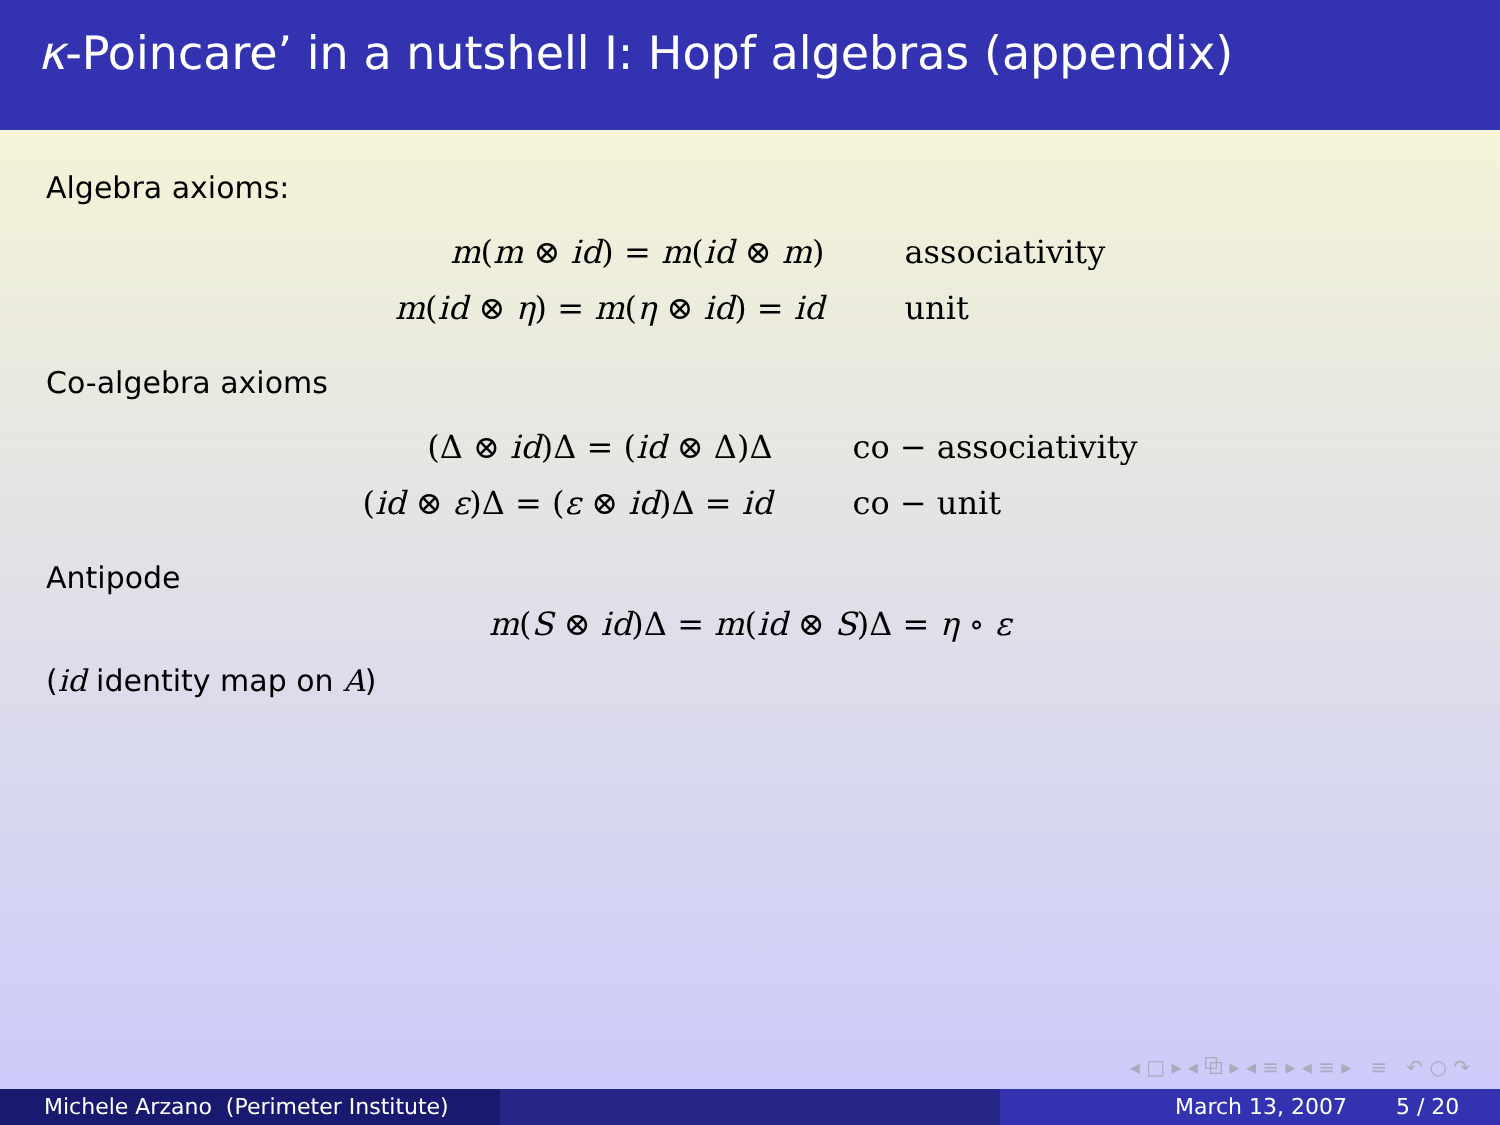κ-Poincare’ in a nutshell I: Hopf algebras (appendix)
Algebra axioms:
m(m ⊗ id) = m(id ⊗ m) associativity m(id ⊗ η) = m(η ⊗ id) = id unit
Co-algebra axioms
(Δ ⊗ id)Δ = (id ⊗ Δ)Δ co − associativity (id ⊗ ε)Δ = (ε ⊗ id)Δ = id co − unit
Antipode
m(S ⊗ id)Δ = m(id ⊗ S)Δ = η ∘ ε
(id identity map on A)
◂ □ ▸ ◂ ⧉ ▸ ◂ ≡ ▸ ◂ ≡ ▸ ≡ ↶ ○ ↷
Michele Arzano (Perimeter Institute) March 13, 2007 5 / 20